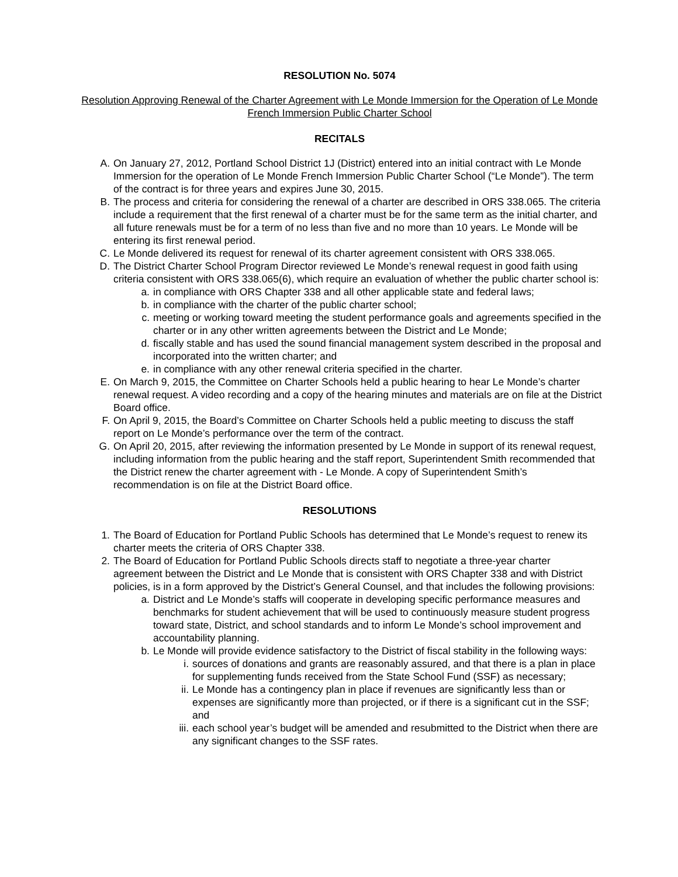RESOLUTION No. 5074
Resolution Approving Renewal of the Charter Agreement with Le Monde Immersion for the Operation of Le Monde French Immersion Public Charter School
RECITALS
A. On January 27, 2012, Portland School District 1J (District) entered into an initial contract with Le Monde Immersion for the operation of Le Monde French Immersion Public Charter School (“Le Monde”). The term of the contract is for three years and expires June 30, 2015.
B. The process and criteria for considering the renewal of a charter are described in ORS 338.065. The criteria include a requirement that the first renewal of a charter must be for the same term as the initial charter, and all future renewals must be for a term of no less than five and no more than 10 years. Le Monde will be entering its first renewal period.
C. Le Monde delivered its request for renewal of its charter agreement consistent with ORS 338.065.
D. The District Charter School Program Director reviewed Le Monde’s renewal request in good faith using criteria consistent with ORS 338.065(6), which require an evaluation of whether the public charter school is:
a. in compliance with ORS Chapter 338 and all other applicable state and federal laws;
b. in compliance with the charter of the public charter school;
c. meeting or working toward meeting the student performance goals and agreements specified in the charter or in any other written agreements between the District and Le Monde;
d. fiscally stable and has used the sound financial management system described in the proposal and incorporated into the written charter; and
e. in compliance with any other renewal criteria specified in the charter.
E. On March 9, 2015, the Committee on Charter Schools held a public hearing to hear Le Monde’s charter renewal request. A video recording and a copy of the hearing minutes and materials are on file at the District Board office.
F. On April 9, 2015, the Board’s Committee on Charter Schools held a public meeting to discuss the staff report on Le Monde’s performance over the term of the contract.
G. On April 20, 2015, after reviewing the information presented by Le Monde in support of its renewal request, including information from the public hearing and the staff report, Superintendent Smith recommended that the District renew the charter agreement with - Le Monde. A copy of Superintendent Smith’s recommendation is on file at the District Board office.
RESOLUTIONS
1. The Board of Education for Portland Public Schools has determined that Le Monde’s request to renew its charter meets the criteria of ORS Chapter 338.
2. The Board of Education for Portland Public Schools directs staff to negotiate a three-year charter agreement between the District and Le Monde that is consistent with ORS Chapter 338 and with District policies, is in a form approved by the District’s General Counsel, and that includes the following provisions:
a. District and Le Monde’s staffs will cooperate in developing specific performance measures and benchmarks for student achievement that will be used to continuously measure student progress toward state, District, and school standards and to inform Le Monde’s school improvement and accountability planning.
b. Le Monde will provide evidence satisfactory to the District of fiscal stability in the following ways:
i. sources of donations and grants are reasonably assured, and that there is a plan in place for supplementing funds received from the State School Fund (SSF) as necessary;
ii. Le Monde has a contingency plan in place if revenues are significantly less than or expenses are significantly more than projected, or if there is a significant cut in the SSF; and
iii. each school year’s budget will be amended and resubmitted to the District when there are any significant changes to the SSF rates.